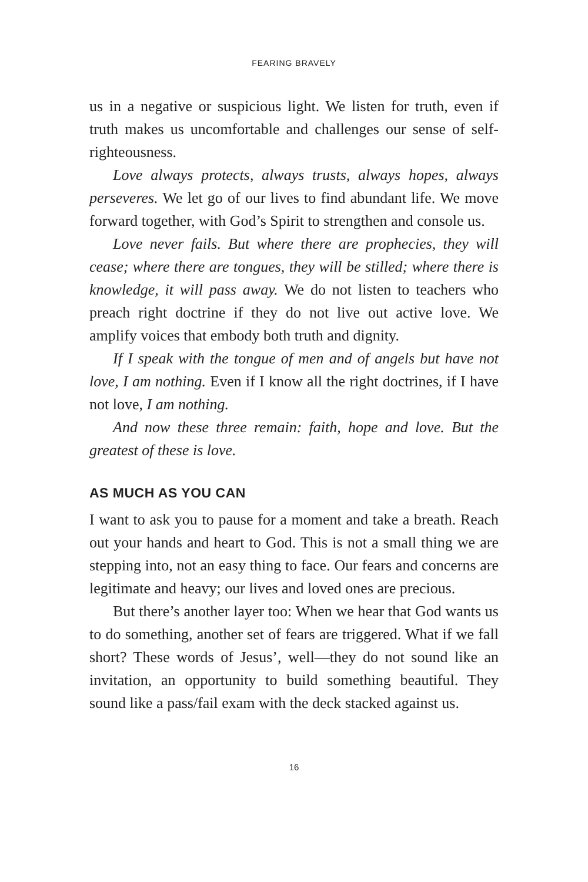FEARING BRAVELY
us in a negative or suspicious light. We listen for truth, even if truth makes us uncomfortable and challenges our sense of self-righteousness.
Love always protects, always trusts, always hopes, always perseveres. We let go of our lives to find abundant life. We move forward together, with God’s Spirit to strengthen and console us.
Love never fails. But where there are prophecies, they will cease; where there are tongues, they will be stilled; where there is knowledge, it will pass away. We do not listen to teachers who preach right doctrine if they do not live out active love. We amplify voices that embody both truth and dignity.
If I speak with the tongue of men and of angels but have not love, I am nothing. Even if I know all the right doctrines, if I have not love, I am nothing.
And now these three remain: faith, hope and love. But the greatest of these is love.
AS MUCH AS YOU CAN
I want to ask you to pause for a moment and take a breath. Reach out your hands and heart to God. This is not a small thing we are stepping into, not an easy thing to face. Our fears and concerns are legitimate and heavy; our lives and loved ones are precious.
But there’s another layer too: When we hear that God wants us to do something, another set of fears are triggered. What if we fall short? These words of Jesus’, well—they do not sound like an invitation, an opportunity to build something beautiful. They sound like a pass/fail exam with the deck stacked against us.
16